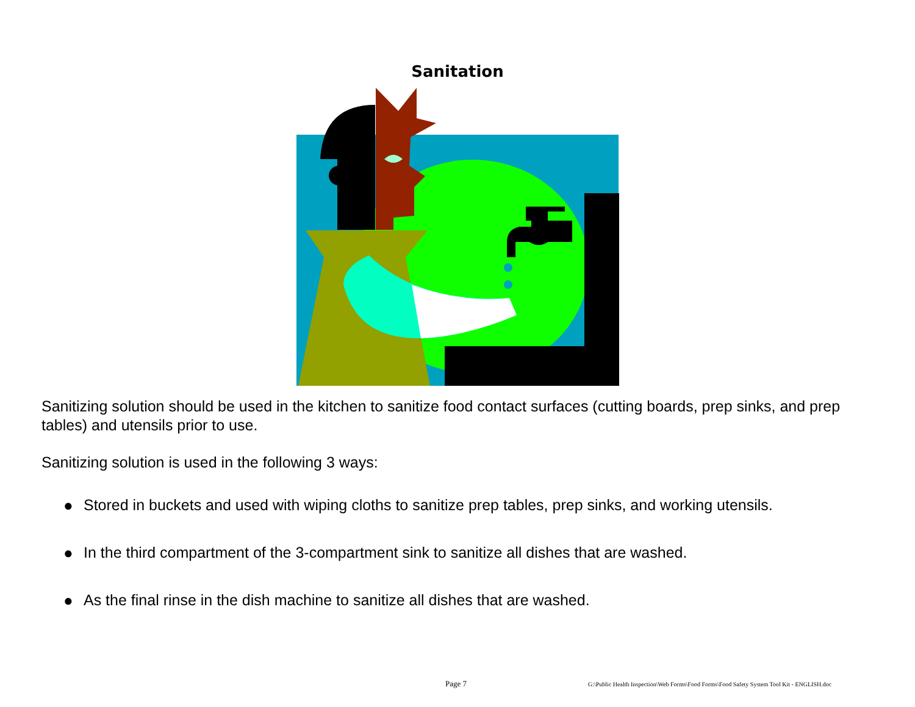Sanitation
Sanitizing solution should be used in the kitchen to sanitize food contact surfaces (cutting boards, prep sinks, and prep tables) and utensils prior to use.
Sanitizing solution is used in the following 3 ways:
● Stored in buckets and used with wiping cloths to sanitize prep tables, prep sinks, and working utensils.
● In the third compartment of the 3-compartment sink to sanitize all dishes that are washed.
● As the final rinse in the dish machine to sanitize all dishes that are washed.
Page 7 G:\Public Health Inspection\Web Forms\Food Forms\Food Safety System Tool Kit - ENGLISH.doc